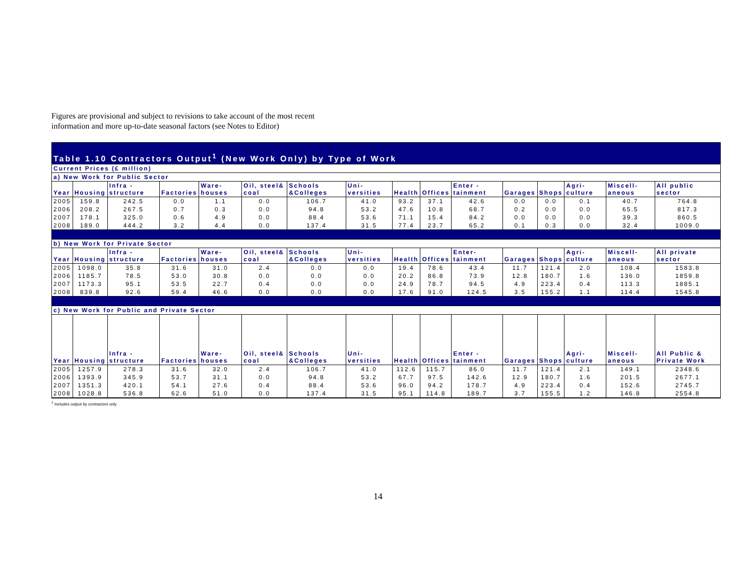Figures are provisional and subject to revisions to take account of the most recent
information and more up-to-date seasonal factors (see Notes to Editor)
| Table 1.10 Contractors Output<sup>1</sup> (New Work Only) by Type of Work | | | | | | | | | | | | | | | |
| --- | --- | --- | --- | --- | --- | --- | --- | --- | --- | --- | --- | --- | --- | --- | --- |
| Current Prices (£ million) | | | | | | | | | | | | | | | |
| a) New Work for Public Sector | | | | | | | | | | | | | | | |
| Year | Housing | Infra - structure | Factories | Ware- houses | Oil, steel& coal | Schools &Colleges | Uni- versities | Health | Offices | Enter - tainment | Garages | Shops | Agri- culture | Miscell- aneous | All public sector |
| 2005 | 159.8 | 242.5 | 0.0 | 1.1 | 0.0 | 106.7 | 41.0 | 93.2 | 37.1 | 42.6 | 0.0 | 0.0 | 0.1 | 40.7 | 764.8 |
| 2006 | 208.2 | 267.5 | 0.7 | 0.3 | 0.0 | 94.8 | 53.2 | 47.6 | 10.8 | 68.7 | 0.2 | 0.0 | 0.0 | 65.5 | 817.3 |
| 2007 | 178.1 | 325.0 | 0.6 | 4.9 | 0.0 | 88.4 | 53.6 | 71.1 | 15.4 | 84.2 | 0.0 | 0.0 | 0.0 | 39.3 | 860.5 |
| 2008 | 189.0 | 444.2 | 3.2 | 4.4 | 0.0 | 137.4 | 31.5 | 77.4 | 23.7 | 65.2 | 0.1 | 0.3 | 0.0 | 32.4 | 1009.0 |
| b) New Work for Private Sector | | | | | | | | | | | | | | | |
| Year | Housing | Infra - structure | Factories | Ware- houses | Oil, steel& coal | Schools &Colleges | Uni- versities | Health | Offices | Enter- tainment | Garages | Shops | Agri- culture | Miscell- aneous | All private sector |
| 2005 | 1098.0 | 35.8 | 31.6 | 31.0 | 2.4 | 0.0 | 0.0 | 19.4 | 78.6 | 43.4 | 11.7 | 121.4 | 2.0 | 108.4 | 1583.8 |
| 2006 | 1185.7 | 78.5 | 53.0 | 30.8 | 0.0 | 0.0 | 0.0 | 20.2 | 86.8 | 73.9 | 12.8 | 180.7 | 1.6 | 136.0 | 1859.8 |
| 2007 | 1173.3 | 95.1 | 53.5 | 22.7 | 0.4 | 0.0 | 0.0 | 24.9 | 78.7 | 94.5 | 4.9 | 223.4 | 0.4 | 113.3 | 1885.1 |
| 2008 | 839.8 | 92.6 | 59.4 | 46.6 | 0.0 | 0.0 | 0.0 | 17.6 | 91.0 | 124.5 | 3.5 | 155.2 | 1.1 | 114.4 | 1545.8 |
| c) New Work for Public and Private Sector | | | | | | | | | | | | | | | |
| Year | Housing | Infra - structure | Factories | Ware- houses | Oil, steel& coal | Schools &Colleges | Uni- versities | Health | Offices | Enter - tainment | Garages | Shops | Agri- culture | Miscell- aneous | All Public & Private Work |
| 2005 | 1257.9 | 278.3 | 31.6 | 32.0 | 2.4 | 106.7 | 41.0 | 112.6 | 115.7 | 86.0 | 11.7 | 121.4 | 2.1 | 149.1 | 2348.6 |
| 2006 | 1393.9 | 345.9 | 53.7 | 31.1 | 0.0 | 94.8 | 53.2 | 67.7 | 97.5 | 142.6 | 12.9 | 180.7 | 1.6 | 201.5 | 2677.1 |
| 2007 | 1351.3 | 420.1 | 54.1 | 27.6 | 0.4 | 88.4 | 53.6 | 96.0 | 94.2 | 178.7 | 4.9 | 223.4 | 0.4 | 152.6 | 2745.7 |
| 2008 | 1028.8 | 536.8 | 62.6 | 51.0 | 0.0 | 137.4 | 31.5 | 95.1 | 114.8 | 189.7 | 3.7 | 155.5 | 1.2 | 146.8 | 2554.8 |
<sup>1</sup> Includes output by contractors only
14